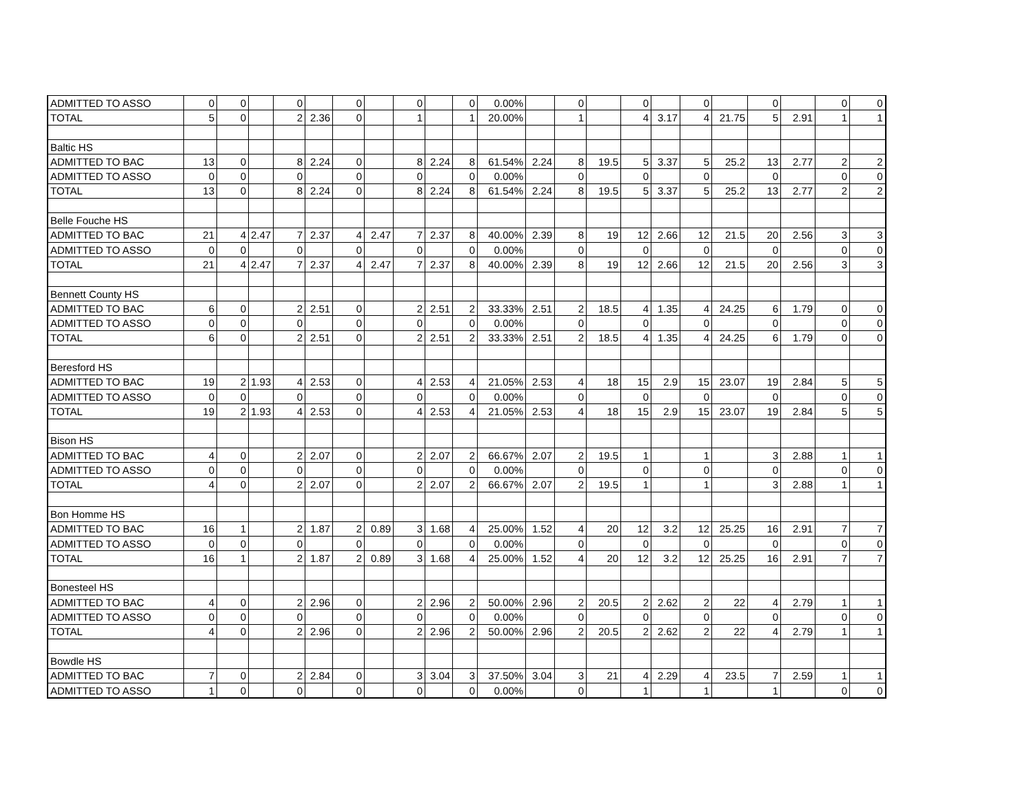| ADMITTED TO ASSO | 0 | 0 | | 0 | | 0 | | 0 | | 0 | 0.00% | | 0 | | 0 | | 0 | | 0 | | 0 | 0 |
| TOTAL | 5 | 0 | | 2 | 2.36 | 0 | | 1 | | 1 | 20.00% | | 1 | | 4 | 3.17 | 4 | 21.75 | 5 | 2.91 | 1 | 1 |
| Baltic HS | | | | | | | | | | | | | | | | | | | | | | |
| ADMITTED TO BAC | 13 | 0 | | 8 | 2.24 | 0 | | 8 | 2.24 | 8 | 61.54% | 2.24 | 8 | 19.5 | 5 | 3.37 | 5 | 25.2 | 13 | 2.77 | 2 | 2 |
| ADMITTED TO ASSO | 0 | 0 | | 0 | | 0 | | 0 | | 0 | 0.00% | | 0 | | 0 | | 0 | | 0 | | 0 | 0 |
| TOTAL | 13 | 0 | | 8 | 2.24 | 0 | | 8 | 2.24 | 8 | 61.54% | 2.24 | 8 | 19.5 | 5 | 3.37 | 5 | 25.2 | 13 | 2.77 | 2 | 2 |
| Belle Fouche HS | | | | | | | | | | | | | | | | | | | | | | |
| ADMITTED TO BAC | 21 | 4 | 2.47 | 7 | 2.37 | 4 | 2.47 | 7 | 2.37 | 8 | 40.00% | 2.39 | 8 | 19 | 12 | 2.66 | 12 | 21.5 | 20 | 2.56 | 3 | 3 |
| ADMITTED TO ASSO | 0 | 0 | | 0 | | 0 | | 0 | | 0 | 0.00% | | 0 | | 0 | | 0 | | 0 | | 0 | 0 |
| TOTAL | 21 | 4 | 2.47 | 7 | 2.37 | 4 | 2.47 | 7 | 2.37 | 8 | 40.00% | 2.39 | 8 | 19 | 12 | 2.66 | 12 | 21.5 | 20 | 2.56 | 3 | 3 |
| Bennett County HS | | | | | | | | | | | | | | | | | | | | | | |
| ADMITTED TO BAC | 6 | 0 | | 2 | 2.51 | 0 | | 2 | 2.51 | 2 | 33.33% | 2.51 | 2 | 18.5 | 4 | 1.35 | 4 | 24.25 | 6 | 1.79 | 0 | 0 |
| ADMITTED TO ASSO | 0 | 0 | | 0 | | 0 | | 0 | | 0 | 0.00% | | 0 | | 0 | | 0 | | 0 | | 0 | 0 |
| TOTAL | 6 | 0 | | 2 | 2.51 | 0 | | 2 | 2.51 | 2 | 33.33% | 2.51 | 2 | 18.5 | 4 | 1.35 | 4 | 24.25 | 6 | 1.79 | 0 | 0 |
| Beresford HS | | | | | | | | | | | | | | | | | | | | | | |
| ADMITTED TO BAC | 19 | 2 | 1.93 | 4 | 2.53 | 0 | | 4 | 2.53 | 4 | 21.05% | 2.53 | 4 | 18 | 15 | 2.9 | 15 | 23.07 | 19 | 2.84 | 5 | 5 |
| ADMITTED TO ASSO | 0 | 0 | | 0 | | 0 | | 0 | | 0 | 0.00% | | 0 | | 0 | | 0 | | 0 | | 0 | 0 |
| TOTAL | 19 | 2 | 1.93 | 4 | 2.53 | 0 | | 4 | 2.53 | 4 | 21.05% | 2.53 | 4 | 18 | 15 | 2.9 | 15 | 23.07 | 19 | 2.84 | 5 | 5 |
| Bison HS | | | | | | | | | | | | | | | | | | | | | | |
| ADMITTED TO BAC | 4 | 0 | | 2 | 2.07 | 0 | | 2 | 2.07 | 2 | 66.67% | 2.07 | 2 | 19.5 | 1 | | 1 | | 3 | 2.88 | 1 | 1 |
| ADMITTED TO ASSO | 0 | 0 | | 0 | | 0 | | 0 | | 0 | 0.00% | | 0 | | 0 | | 0 | | 0 | | 0 | 0 |
| TOTAL | 4 | 0 | | 2 | 2.07 | 0 | | 2 | 2.07 | 2 | 66.67% | 2.07 | 2 | 19.5 | 1 | | 1 | | 3 | 2.88 | 1 | 1 |
| Bon Homme HS | | | | | | | | | | | | | | | | | | | | | | |
| ADMITTED TO BAC | 16 | 1 | | 2 | 1.87 | 2 | 0.89 | 3 | 1.68 | 4 | 25.00% | 1.52 | 4 | 20 | 12 | 3.2 | 12 | 25.25 | 16 | 2.91 | 7 | 7 |
| ADMITTED TO ASSO | 0 | 0 | | 0 | | 0 | | 0 | | 0 | 0.00% | | 0 | | 0 | | 0 | | 0 | | 0 | 0 |
| TOTAL | 16 | 1 | | 2 | 1.87 | 2 | 0.89 | 3 | 1.68 | 4 | 25.00% | 1.52 | 4 | 20 | 12 | 3.2 | 12 | 25.25 | 16 | 2.91 | 7 | 7 |
| Bonesteel HS | | | | | | | | | | | | | | | | | | | | | | |
| ADMITTED TO BAC | 4 | 0 | | 2 | 2.96 | 0 | | 2 | 2.96 | 2 | 50.00% | 2.96 | 2 | 20.5 | 2 | 2.62 | 2 | 22 | 4 | 2.79 | 1 | 1 |
| ADMITTED TO ASSO | 0 | 0 | | 0 | | 0 | | 0 | | 0 | 0.00% | | 0 | | 0 | | 0 | | 0 | | 0 | 0 |
| TOTAL | 4 | 0 | | 2 | 2.96 | 0 | | 2 | 2.96 | 2 | 50.00% | 2.96 | 2 | 20.5 | 2 | 2.62 | 2 | 22 | 4 | 2.79 | 1 | 1 |
| Bowdle HS | | | | | | | | | | | | | | | | | | | | | | |
| ADMITTED TO BAC | 7 | 0 | | 2 | 2.84 | 0 | | 3 | 3.04 | 3 | 37.50% | 3.04 | 3 | 21 | 4 | 2.29 | 4 | 23.5 | 7 | 2.59 | 1 | 1 |
| ADMITTED TO ASSO | 1 | 0 | | 0 | | 0 | | 0 | | 0 | 0.00% | | 0 | | 1 | | 1 | | 1 | | 0 | 0 |